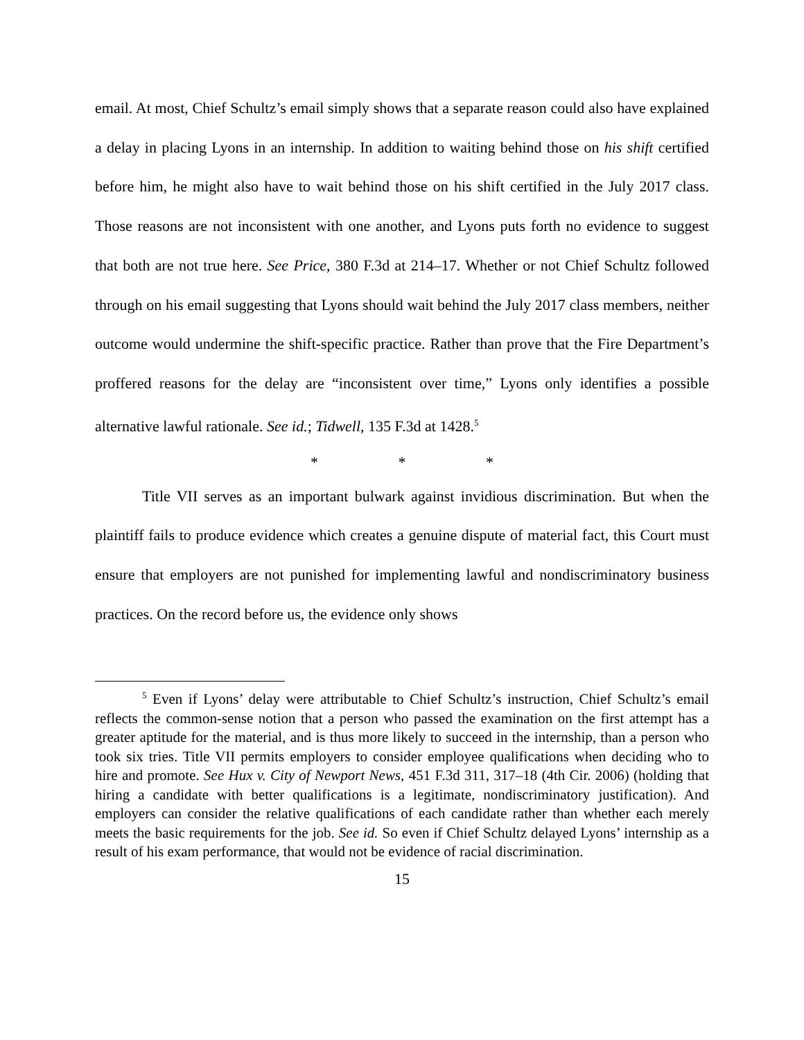email. At most, Chief Schultz’s email simply shows that a separate reason could also have explained a delay in placing Lyons in an internship. In addition to waiting behind those on his shift certified before him, he might also have to wait behind those on his shift certified in the July 2017 class. Those reasons are not inconsistent with one another, and Lyons puts forth no evidence to suggest that both are not true here. See Price, 380 F.3d at 214–17. Whether or not Chief Schultz followed through on his email suggesting that Lyons should wait behind the July 2017 class members, neither outcome would undermine the shift-specific practice. Rather than prove that the Fire Department’s proffered reasons for the delay are “inconsistent over time,” Lyons only identifies a possible alternative lawful rationale. See id.; Tidwell, 135 F.3d at 1428.<sup>5</sup>
* * *
Title VII serves as an important bulwark against invidious discrimination. But when the plaintiff fails to produce evidence which creates a genuine dispute of material fact, this Court must ensure that employers are not punished for implementing lawful and nondiscriminatory business practices. On the record before us, the evidence only shows
<sup>5</sup> Even if Lyons’ delay were attributable to Chief Schultz’s instruction, Chief Schultz’s email reflects the common-sense notion that a person who passed the examination on the first attempt has a greater aptitude for the material, and is thus more likely to succeed in the internship, than a person who took six tries. Title VII permits employers to consider employee qualifications when deciding who to hire and promote. See Hux v. City of Newport News, 451 F.3d 311, 317–18 (4th Cir. 2006) (holding that hiring a candidate with better qualifications is a legitimate, nondiscriminatory justification). And employers can consider the relative qualifications of each candidate rather than whether each merely meets the basic requirements for the job. See id. So even if Chief Schultz delayed Lyons’ internship as a result of his exam performance, that would not be evidence of racial discrimination.
15